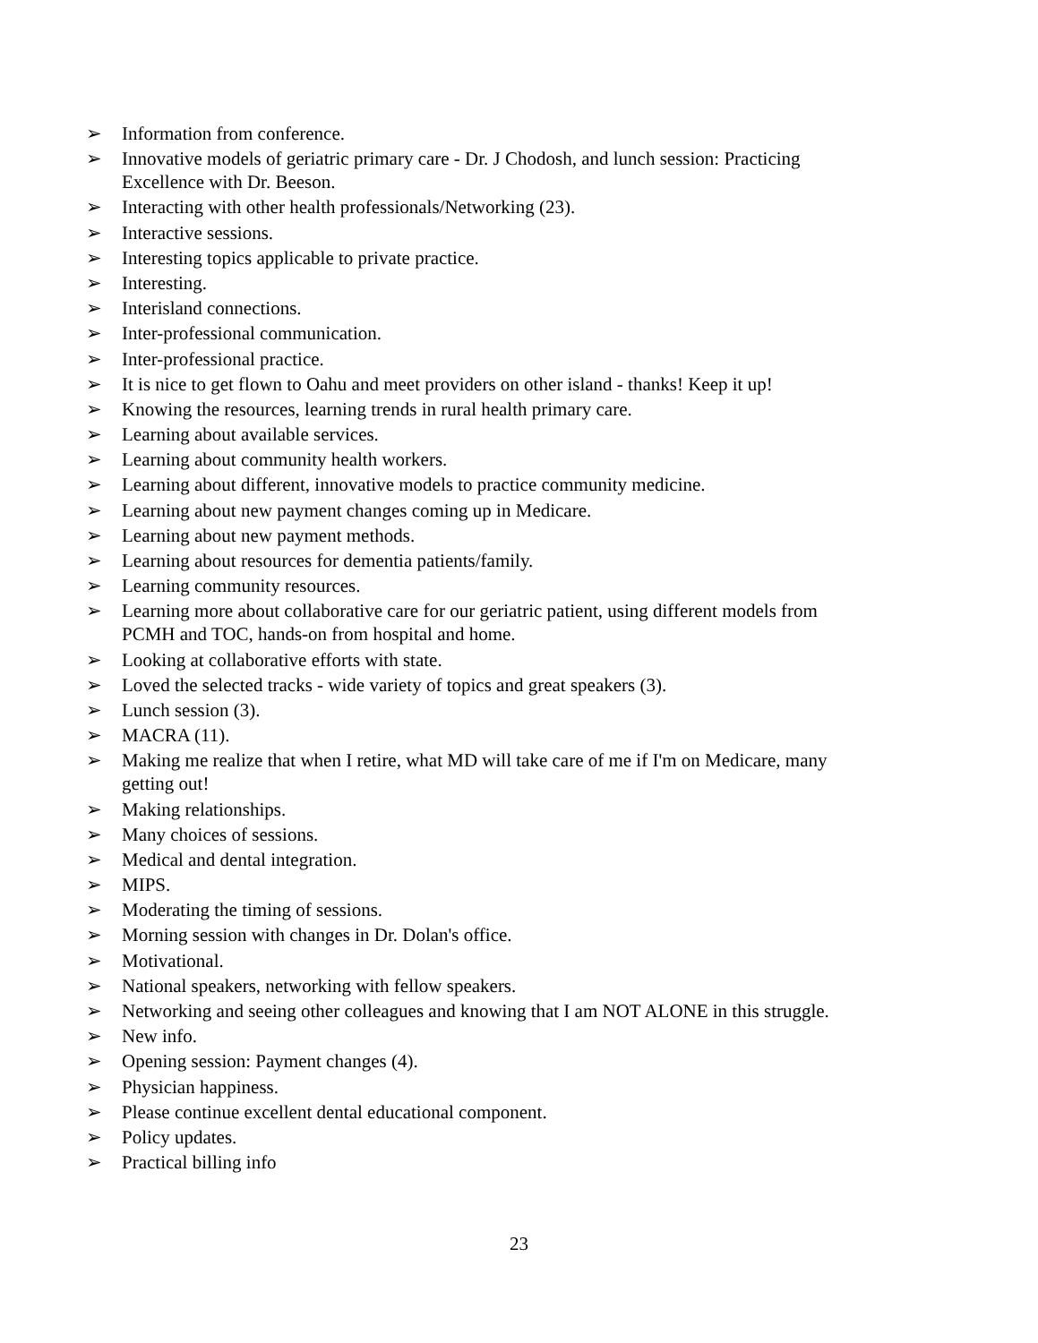➢ Information from conference.
➢ Innovative models of geriatric primary care - Dr. J Chodosh, and lunch session: Practicing Excellence with Dr. Beeson.
➢ Interacting with other health professionals/Networking (23).
➢ Interactive sessions.
➢ Interesting topics applicable to private practice.
➢ Interesting.
➢ Interisland connections.
➢ Inter-professional communication.
➢ Inter-professional practice.
➢ It is nice to get flown to Oahu and meet providers on other island - thanks! Keep it up!
➢ Knowing the resources, learning trends in rural health primary care.
➢ Learning about available services.
➢ Learning about community health workers.
➢ Learning about different, innovative models to practice community medicine.
➢ Learning about new payment changes coming up in Medicare.
➢ Learning about new payment methods.
➢ Learning about resources for dementia patients/family.
➢ Learning community resources.
➢ Learning more about collaborative care for our geriatric patient, using different models from PCMH and TOC, hands-on from hospital and home.
➢ Looking at collaborative efforts with state.
➢ Loved the selected tracks - wide variety of topics and great speakers (3).
➢ Lunch session (3).
➢ MACRA (11).
➢ Making me realize that when I retire, what MD will take care of me if I'm on Medicare, many getting out!
➢ Making relationships.
➢ Many choices of sessions.
➢ Medical and dental integration.
➢ MIPS.
➢ Moderating the timing of sessions.
➢ Morning session with changes in Dr. Dolan's office.
➢ Motivational.
➢ National speakers, networking with fellow speakers.
➢ Networking and seeing other colleagues and knowing that I am NOT ALONE in this struggle.
➢ New info.
➢ Opening session: Payment changes (4).
➢ Physician happiness.
➢ Please continue excellent dental educational component.
➢ Policy updates.
➢ Practical billing info
23